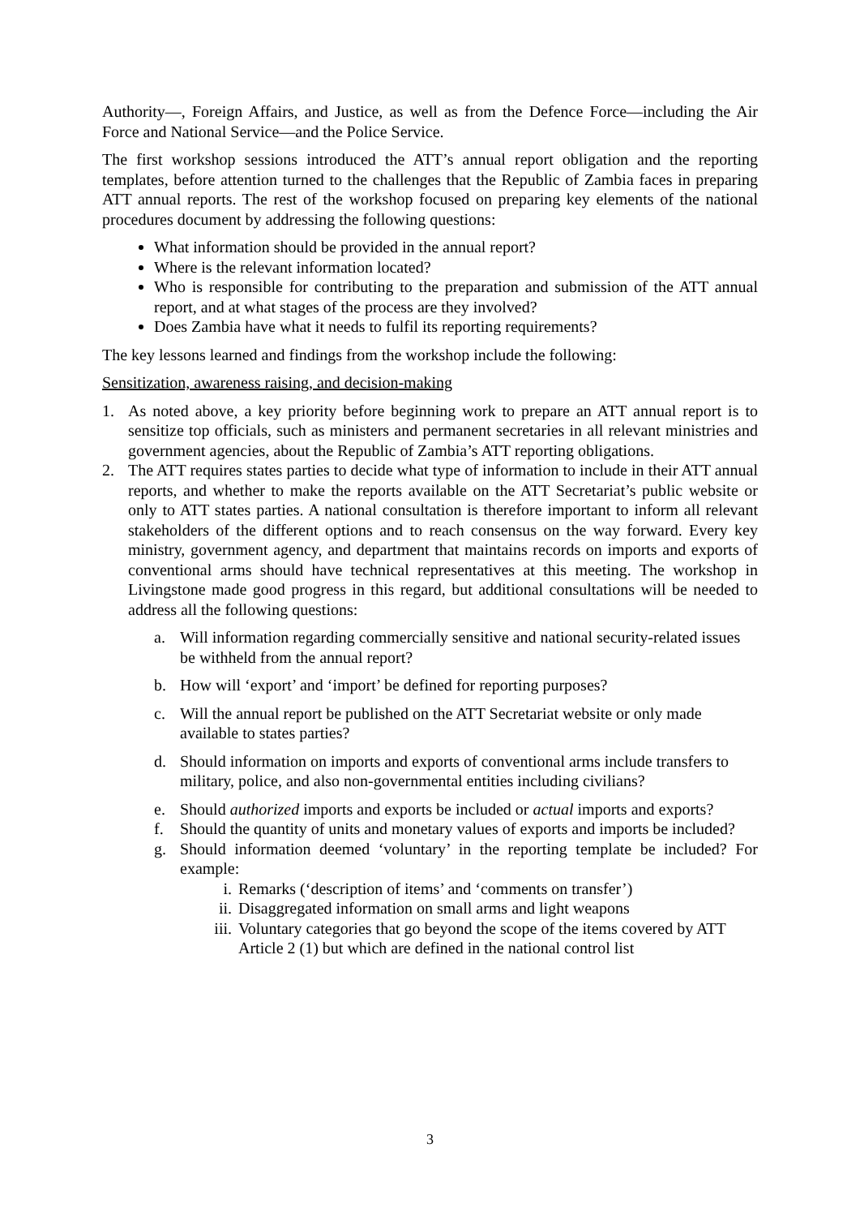Authority—, Foreign Affairs, and Justice, as well as from the Defence Force—including the Air Force and National Service—and the Police Service.
The first workshop sessions introduced the ATT’s annual report obligation and the reporting templates, before attention turned to the challenges that the Republic of Zambia faces in preparing ATT annual reports. The rest of the workshop focused on preparing key elements of the national procedures document by addressing the following questions:
What information should be provided in the annual report?
Where is the relevant information located?
Who is responsible for contributing to the preparation and submission of the ATT annual report, and at what stages of the process are they involved?
Does Zambia have what it needs to fulfil its reporting requirements?
The key lessons learned and findings from the workshop include the following:
Sensitization, awareness raising, and decision-making
1. As noted above, a key priority before beginning work to prepare an ATT annual report is to sensitize top officials, such as ministers and permanent secretaries in all relevant ministries and government agencies, about the Republic of Zambia’s ATT reporting obligations.
2. The ATT requires states parties to decide what type of information to include in their ATT annual reports, and whether to make the reports available on the ATT Secretariat’s public website or only to ATT states parties. A national consultation is therefore important to inform all relevant stakeholders of the different options and to reach consensus on the way forward. Every key ministry, government agency, and department that maintains records on imports and exports of conventional arms should have technical representatives at this meeting. The workshop in Livingstone made good progress in this regard, but additional consultations will be needed to address all the following questions:
a. Will information regarding commercially sensitive and national security-related issues be withheld from the annual report?
b. How will ‘export’ and ‘import’ be defined for reporting purposes?
c. Will the annual report be published on the ATT Secretariat website or only made available to states parties?
d. Should information on imports and exports of conventional arms include transfers to military, police, and also non-governmental entities including civilians?
e. Should authorized imports and exports be included or actual imports and exports?
f. Should the quantity of units and monetary values of exports and imports be included?
g. Should information deemed ‘voluntary’ in the reporting template be included? For example:
i. Remarks (‘description of items’ and ‘comments on transfer’)
ii. Disaggregated information on small arms and light weapons
iii. Voluntary categories that go beyond the scope of the items covered by ATT Article 2 (1) but which are defined in the national control list
3